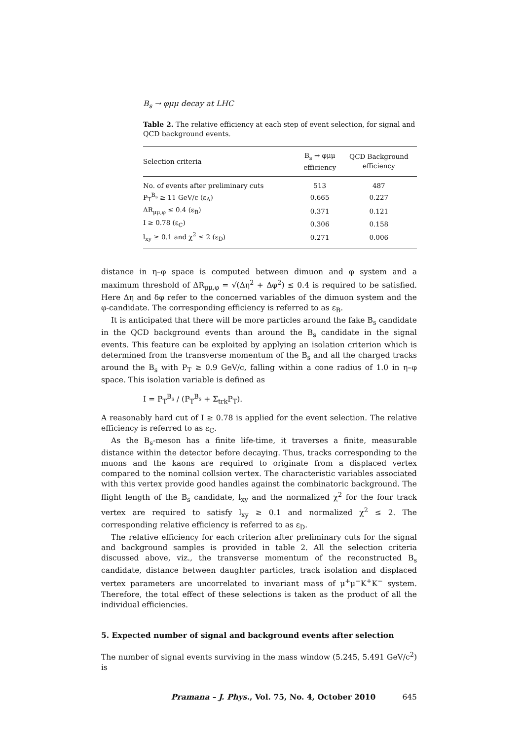B<sub>s</sub> → φμμ decay at LHC
Table 2. The relative efficiency at each step of event selection, for signal and QCD background events.
| Selection criteria | B<sub>s</sub> → φμμ efficiency | QCD Background efficiency |
| --- | --- | --- |
| No. of events after preliminary cuts | 513 | 487 |
| P<sub>T</sub><sup>B<sub>s</sub></sup> ≥ 11 GeV/c (ε<sub>A</sub>) | 0.665 | 0.227 |
| ΔR<sub>μμ,φ</sub> ≤ 0.4 (ε<sub>B</sub>) | 0.371 | 0.121 |
| I ≥ 0.78 (ε<sub>C</sub>) | 0.306 | 0.158 |
| l<sub>xy</sub> ≥ 0.1 and χ<sup>2</sup> ≤ 2 (ε<sub>D</sub>) | 0.271 | 0.006 |
distance in η–φ space is computed between dimuon and φ system and a maximum threshold of ΔR<sub>μμ,φ</sub> = √(Δη<sup>2</sup> + Δφ<sup>2</sup>) ≤ 0.4 is required to be satisfied. Here Δη and δφ refer to the concerned variables of the dimuon system and the φ-candidate. The corresponding efficiency is referred to as ε<sub>B</sub>.
It is anticipated that there will be more particles around the fake B<sub>s</sub> candidate in the QCD background events than around the B<sub>s</sub> candidate in the signal events. This feature can be exploited by applying an isolation criterion which is determined from the transverse momentum of the B<sub>s</sub> and all the charged tracks around the B<sub>s</sub> with P<sub>T</sub> ≥ 0.9 GeV/c, falling within a cone radius of 1.0 in η–φ space. This isolation variable is defined as
I = P<sub>T</sub><sup>B<sub>s</sub></sup> / (P<sub>T</sub><sup>B<sub>s</sub></sup> + Σ<sub>trk</sub>P<sub>T</sub>).
A reasonably hard cut of I ≥ 0.78 is applied for the event selection. The relative efficiency is referred to as ε<sub>C</sub>.
As the B<sub>s</sub>-meson has a finite life-time, it traverses a finite, measurable distance within the detector before decaying. Thus, tracks corresponding to the muons and the kaons are required to originate from a displaced vertex compared to the nominal collsion vertex. The characteristic variables associated with this vertex provide good handles against the combinatoric background. The flight length of the B<sub>s</sub> candidate, l<sub>xy</sub> and the normalized χ<sup>2</sup> for the four track vertex are required to satisfy l<sub>xy</sub> ≥ 0.1 and normalized χ<sup>2</sup> ≤ 2. The corresponding relative efficiency is referred to as ε<sub>D</sub>.
The relative efficiency for each criterion after preliminary cuts for the signal and background samples is provided in table 2. All the selection criteria discussed above, viz., the transverse momentum of the reconstructed B<sub>s</sub> candidate, distance between daughter particles, track isolation and displaced vertex parameters are uncorrelated to invariant mass of μ<sup>+</sup>μ<sup>−</sup>K<sup>+</sup>K<sup>−</sup> system. Therefore, the total effect of these selections is taken as the product of all the individual efficiencies.
5. Expected number of signal and background events after selection
The number of signal events surviving in the mass window (5.245, 5.491 GeV/c<sup>2</sup>) is
Pramana – J. Phys., Vol. 75, No. 4, October 2010 645